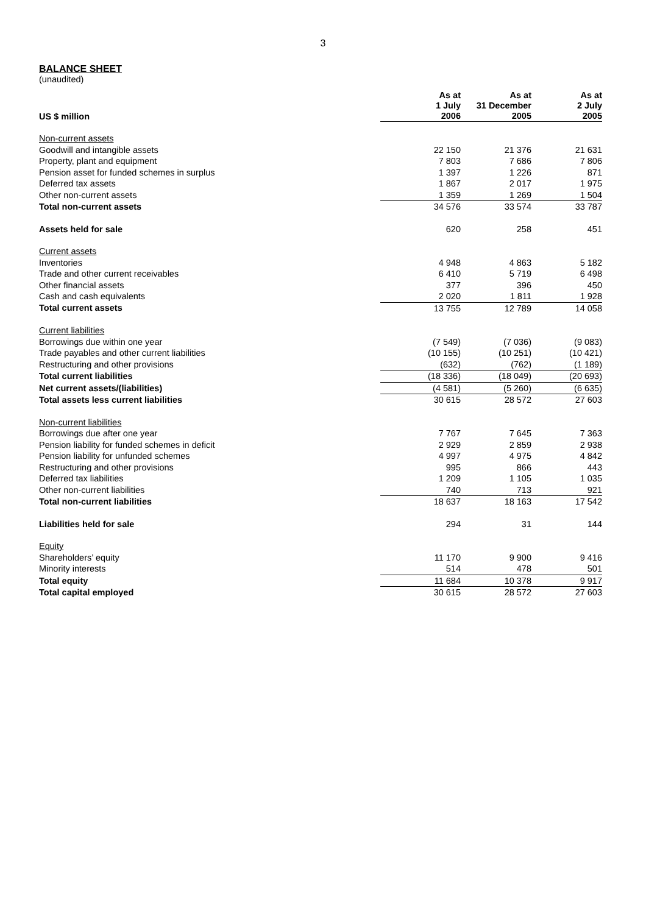3
BALANCE SHEET
(unaudited)
| US $ million | As at 1 July 2006 | As at 31 December 2005 | As at 2 July 2005 |
| --- | --- | --- | --- |
| Non-current assets | | | |
| Goodwill and intangible assets | 22 150 | 21 376 | 21 631 |
| Property, plant and equipment | 7 803 | 7 686 | 7 806 |
| Pension asset for funded schemes in surplus | 1 397 | 1 226 | 871 |
| Deferred tax assets | 1 867 | 2 017 | 1 975 |
| Other non-current assets | 1 359 | 1 269 | 1 504 |
| Total non-current assets | 34 576 | 33 574 | 33 787 |
| Assets held for sale | 620 | 258 | 451 |
| Current assets | | | |
| Inventories | 4 948 | 4 863 | 5 182 |
| Trade and other current receivables | 6 410 | 5 719 | 6 498 |
| Other financial assets | 377 | 396 | 450 |
| Cash and cash equivalents | 2 020 | 1 811 | 1 928 |
| Total current assets | 13 755 | 12 789 | 14 058 |
| Current liabilities | | | |
| Borrowings due within one year | (7 549) | (7 036) | (9 083) |
| Trade payables and other current liabilities | (10 155) | (10 251) | (10 421) |
| Restructuring and other provisions | (632) | (762) | (1 189) |
| Total current liabilities | (18 336) | (18 049) | (20 693) |
| Net current assets/(liabilities) | (4 581) | (5 260) | (6 635) |
| Total assets less current liabilities | 30 615 | 28 572 | 27 603 |
| Non-current liabilities | | | |
| Borrowings due after one year | 7 767 | 7 645 | 7 363 |
| Pension liability for funded schemes in deficit | 2 929 | 2 859 | 2 938 |
| Pension liability for unfunded schemes | 4 997 | 4 975 | 4 842 |
| Restructuring and other provisions | 995 | 866 | 443 |
| Deferred tax liabilities | 1 209 | 1 105 | 1 035 |
| Other non-current liabilities | 740 | 713 | 921 |
| Total non-current liabilities | 18 637 | 18 163 | 17 542 |
| Liabilities held for sale | 294 | 31 | 144 |
| Equity | | | |
| Shareholders’ equity | 11 170 | 9 900 | 9 416 |
| Minority interests | 514 | 478 | 501 |
| Total equity | 11 684 | 10 378 | 9 917 |
| Total capital employed | 30 615 | 28 572 | 27 603 |